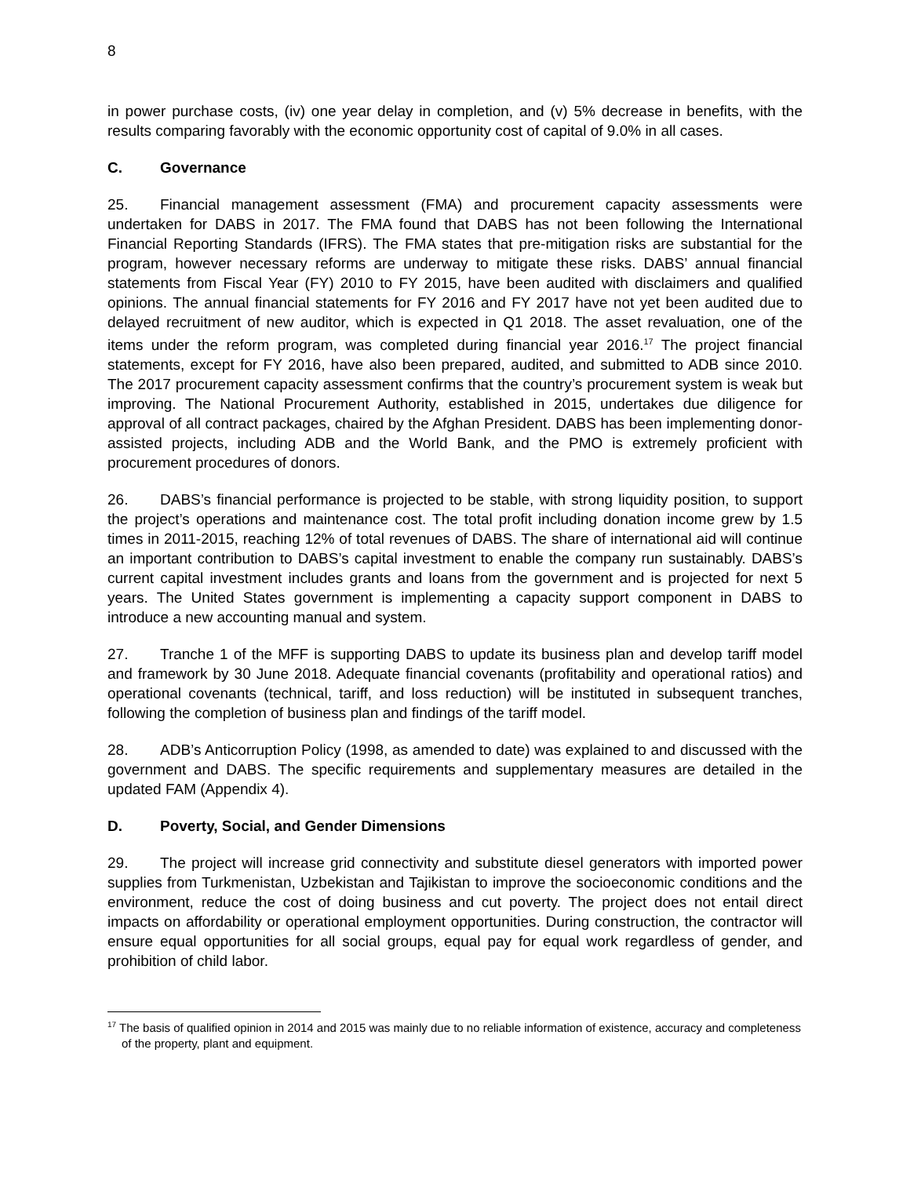8
in power purchase costs, (iv) one year delay in completion, and (v) 5% decrease in benefits, with the results comparing favorably with the economic opportunity cost of capital of 9.0% in all cases.
C. Governance
25. Financial management assessment (FMA) and procurement capacity assessments were undertaken for DABS in 2017. The FMA found that DABS has not been following the International Financial Reporting Standards (IFRS). The FMA states that pre-mitigation risks are substantial for the program, however necessary reforms are underway to mitigate these risks. DABS’ annual financial statements from Fiscal Year (FY) 2010 to FY 2015, have been audited with disclaimers and qualified opinions. The annual financial statements for FY 2016 and FY 2017 have not yet been audited due to delayed recruitment of new auditor, which is expected in Q1 2018. The asset revaluation, one of the items under the reform program, was completed during financial year 2016.<sup>17</sup> The project financial statements, except for FY 2016, have also been prepared, audited, and submitted to ADB since 2010. The 2017 procurement capacity assessment confirms that the country’s procurement system is weak but improving. The National Procurement Authority, established in 2015, undertakes due diligence for approval of all contract packages, chaired by the Afghan President. DABS has been implementing donor-assisted projects, including ADB and the World Bank, and the PMO is extremely proficient with procurement procedures of donors.
26. DABS’s financial performance is projected to be stable, with strong liquidity position, to support the project’s operations and maintenance cost. The total profit including donation income grew by 1.5 times in 2011-2015, reaching 12% of total revenues of DABS. The share of international aid will continue an important contribution to DABS’s capital investment to enable the company run sustainably. DABS’s current capital investment includes grants and loans from the government and is projected for next 5 years. The United States government is implementing a capacity support component in DABS to introduce a new accounting manual and system.
27. Tranche 1 of the MFF is supporting DABS to update its business plan and develop tariff model and framework by 30 June 2018. Adequate financial covenants (profitability and operational ratios) and operational covenants (technical, tariff, and loss reduction) will be instituted in subsequent tranches, following the completion of business plan and findings of the tariff model.
28. ADB’s Anticorruption Policy (1998, as amended to date) was explained to and discussed with the government and DABS. The specific requirements and supplementary measures are detailed in the updated FAM (Appendix 4).
D. Poverty, Social, and Gender Dimensions
29. The project will increase grid connectivity and substitute diesel generators with imported power supplies from Turkmenistan, Uzbekistan and Tajikistan to improve the socioeconomic conditions and the environment, reduce the cost of doing business and cut poverty. The project does not entail direct impacts on affordability or operational employment opportunities. During construction, the contractor will ensure equal opportunities for all social groups, equal pay for equal work regardless of gender, and prohibition of child labor.
<sup>17</sup> The basis of qualified opinion in 2014 and 2015 was mainly due to no reliable information of existence, accuracy and completeness of the property, plant and equipment.